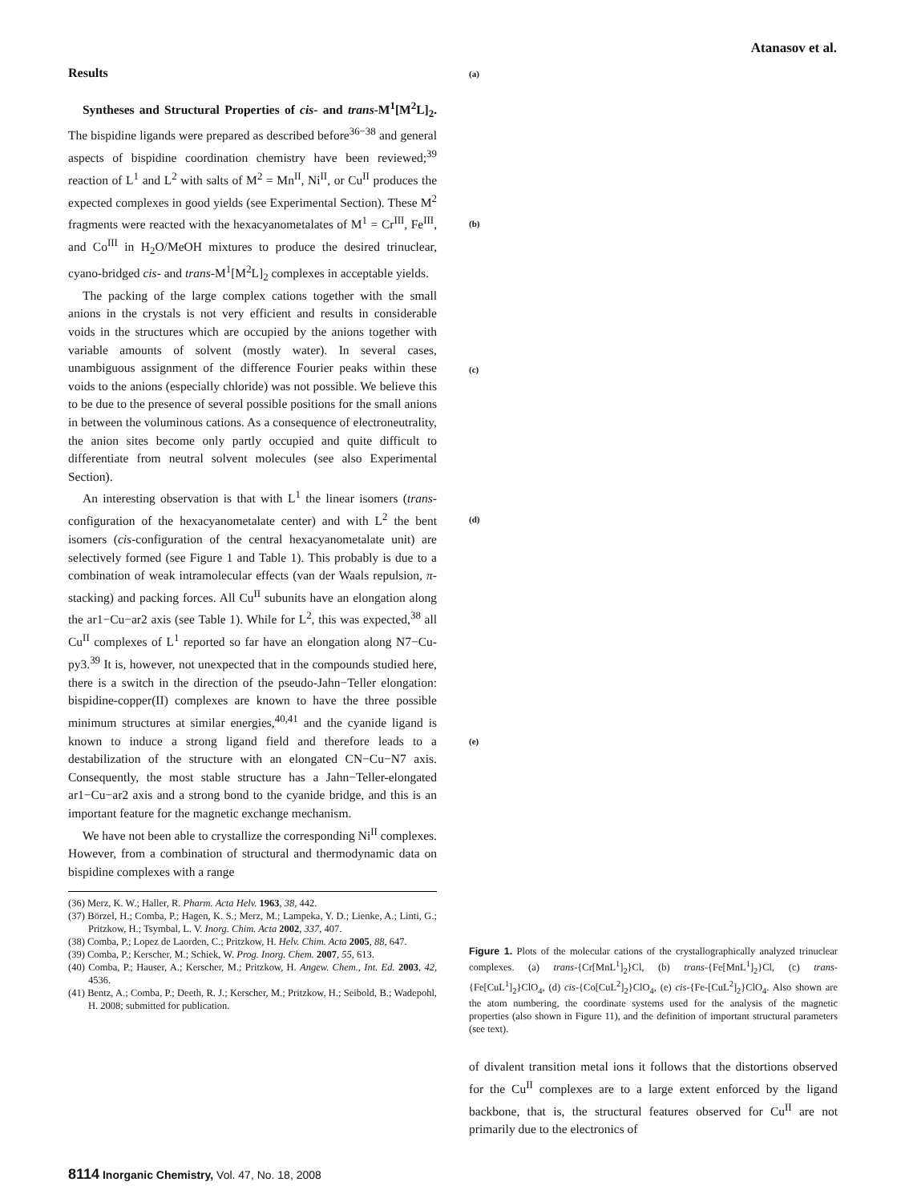Atanasov et al.
Results
Syntheses and Structural Properties of cis- and trans-M<sup>1</sup>[M<sup>2</sup>L]<sub>2</sub>. The bispidine ligands were prepared as described before<sup>36−38</sup> and general aspects of bispidine coordination chemistry have been reviewed;<sup>39</sup> reaction of L<sup>1</sup> and L<sup>2</sup> with salts of M<sup>2</sup> = Mn<sup>II</sup>, Ni<sup>II</sup>, or Cu<sup>II</sup> produces the expected complexes in good yields (see Experimental Section). These M<sup>2</sup> fragments were reacted with the hexacyanometalates of M<sup>1</sup> = Cr<sup>III</sup>, Fe<sup>III</sup>, and Co<sup>III</sup> in H<sub>2</sub>O/MeOH mixtures to produce the desired trinuclear, cyano-bridged cis- and trans-M<sup>1</sup>[M<sup>2</sup>L]<sub>2</sub> complexes in acceptable yields.
The packing of the large complex cations together with the small anions in the crystals is not very efficient and results in considerable voids in the structures which are occupied by the anions together with variable amounts of solvent (mostly water). In several cases, unambiguous assignment of the difference Fourier peaks within these voids to the anions (especially chloride) was not possible. We believe this to be due to the presence of several possible positions for the small anions in between the voluminous cations. As a consequence of electroneutrality, the anion sites become only partly occupied and quite difficult to differentiate from neutral solvent molecules (see also Experimental Section).
An interesting observation is that with L<sup>1</sup> the linear isomers (trans-configuration of the hexacyanometalate center) and with L<sup>2</sup> the bent isomers (cis-configuration of the central hexacyanometalate unit) are selectively formed (see Figure 1 and Table 1). This probably is due to a combination of weak intramolecular effects (van der Waals repulsion, π-stacking) and packing forces. All Cu<sup>II</sup> subunits have an elongation along the ar1−Cu−ar2 axis (see Table 1). While for L<sup>2</sup>, this was expected,<sup>38</sup> all Cu<sup>II</sup> complexes of L<sup>1</sup> reported so far have an elongation along N7−Cu-py3.<sup>39</sup> It is, however, not unexpected that in the compounds studied here, there is a switch in the direction of the pseudo-Jahn−Teller elongation: bispidine-copper(II) complexes are known to have the three possible minimum structures at similar energies,<sup>40,41</sup> and the cyanide ligand is known to induce a strong ligand field and therefore leads to a destabilization of the structure with an elongated CN−Cu−N7 axis. Consequently, the most stable structure has a Jahn−Teller-elongated ar1−Cu−ar2 axis and a strong bond to the cyanide bridge, and this is an important feature for the magnetic exchange mechanism.
We have not been able to crystallize the corresponding Ni<sup>II</sup> complexes. However, from a combination of structural and thermodynamic data on bispidine complexes with a range
(36) Merz, K. W.; Haller, R. Pharm. Acta Helv. 1963, 38, 442.
(37) Börzel, H.; Comba, P.; Hagen, K. S.; Merz, M.; Lampeka, Y. D.; Lienke, A.; Linti, G.; Pritzkow, H.; Tsymbal, L. V. Inorg. Chim. Acta 2002, 337, 407.
(38) Comba, P.; Lopez de Laorden, C.; Pritzkow, H. Helv. Chim. Acta 2005, 88, 647.
(39) Comba, P.; Kerscher, M.; Schiek, W. Prog. Inorg. Chem. 2007, 55, 613.
(40) Comba, P.; Hauser, A.; Kerscher, M.; Pritzkow, H. Angew. Chem., Int. Ed. 2003, 42, 4536.
(41) Bentz, A.; Comba, P.; Deeth, R. J.; Kerscher, M.; Pritzkow, H.; Seibold, B.; Wadepohl, H. 2008; submitted for publication.
(a)
(b)
(c)
(d)
(e)
Figure 1. Plots of the molecular cations of the crystallographically analyzed trinuclear complexes. (a) trans-{Cr[MnL<sup>1</sup>]<sub>2</sub>}Cl, (b) trans-{Fe[MnL<sup>1</sup>]<sub>2</sub>}Cl, (c) trans-{Fe[CuL<sup>1</sup>]<sub>2</sub>}ClO<sub>4</sub>, (d) cis-{Co[CuL<sup>2</sup>]<sub>2</sub>}ClO<sub>4</sub>, (e) cis-{Fe-[CuL<sup>2</sup>]<sub>2</sub>}ClO<sub>4</sub>. Also shown are the atom numbering, the coordinate systems used for the analysis of the magnetic properties (also shown in Figure 11), and the definition of important structural parameters (see text).
of divalent transition metal ions it follows that the distortions observed for the Cu<sup>II</sup> complexes are to a large extent enforced by the ligand backbone, that is, the structural features observed for Cu<sup>II</sup> are not primarily due to the electronics of
8114 Inorganic Chemistry, Vol. 47, No. 18, 2008